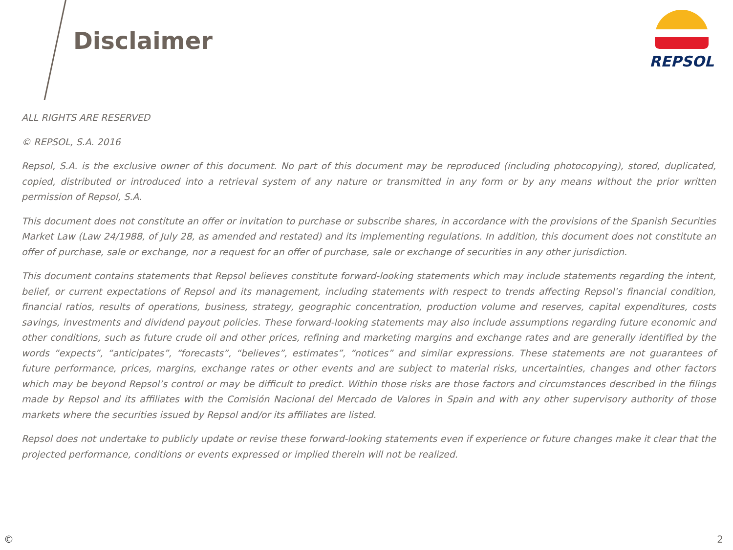Disclaimer
REPSOL
ALL RIGHTS ARE RESERVED
© REPSOL, S.A. 2016
Repsol, S.A. is the exclusive owner of this document. No part of this document may be reproduced (including photocopying), stored, duplicated, copied, distributed or introduced into a retrieval system of any nature or transmitted in any form or by any means without the prior written permission of Repsol, S.A.
This document does not constitute an offer or invitation to purchase or subscribe shares, in accordance with the provisions of the Spanish Securities Market Law (Law 24/1988, of July 28, as amended and restated) and its implementing regulations. In addition, this document does not constitute an offer of purchase, sale or exchange, nor a request for an offer of purchase, sale or exchange of securities in any other jurisdiction.
This document contains statements that Repsol believes constitute forward-looking statements which may include statements regarding the intent, belief, or current expectations of Repsol and its management, including statements with respect to trends affecting Repsol’s financial condition, financial ratios, results of operations, business, strategy, geographic concentration, production volume and reserves, capital expenditures, costs savings, investments and dividend payout policies. These forward-looking statements may also include assumptions regarding future economic and other conditions, such as future crude oil and other prices, refining and marketing margins and exchange rates and are generally identified by the words “expects”, “anticipates”, “forecasts”, “believes”, estimates”, “notices” and similar expressions. These statements are not guarantees of future performance, prices, margins, exchange rates or other events and are subject to material risks, uncertainties, changes and other factors which may be beyond Repsol’s control or may be difficult to predict. Within those risks are those factors and circumstances described in the filings made by Repsol and its affiliates with the Comisión Nacional del Mercado de Valores in Spain and with any other supervisory authority of those markets where the securities issued by Repsol and/or its affiliates are listed.
Repsol does not undertake to publicly update or revise these forward-looking statements even if experience or future changes make it clear that the projected performance, conditions or events expressed or implied therein will not be realized.
© 2